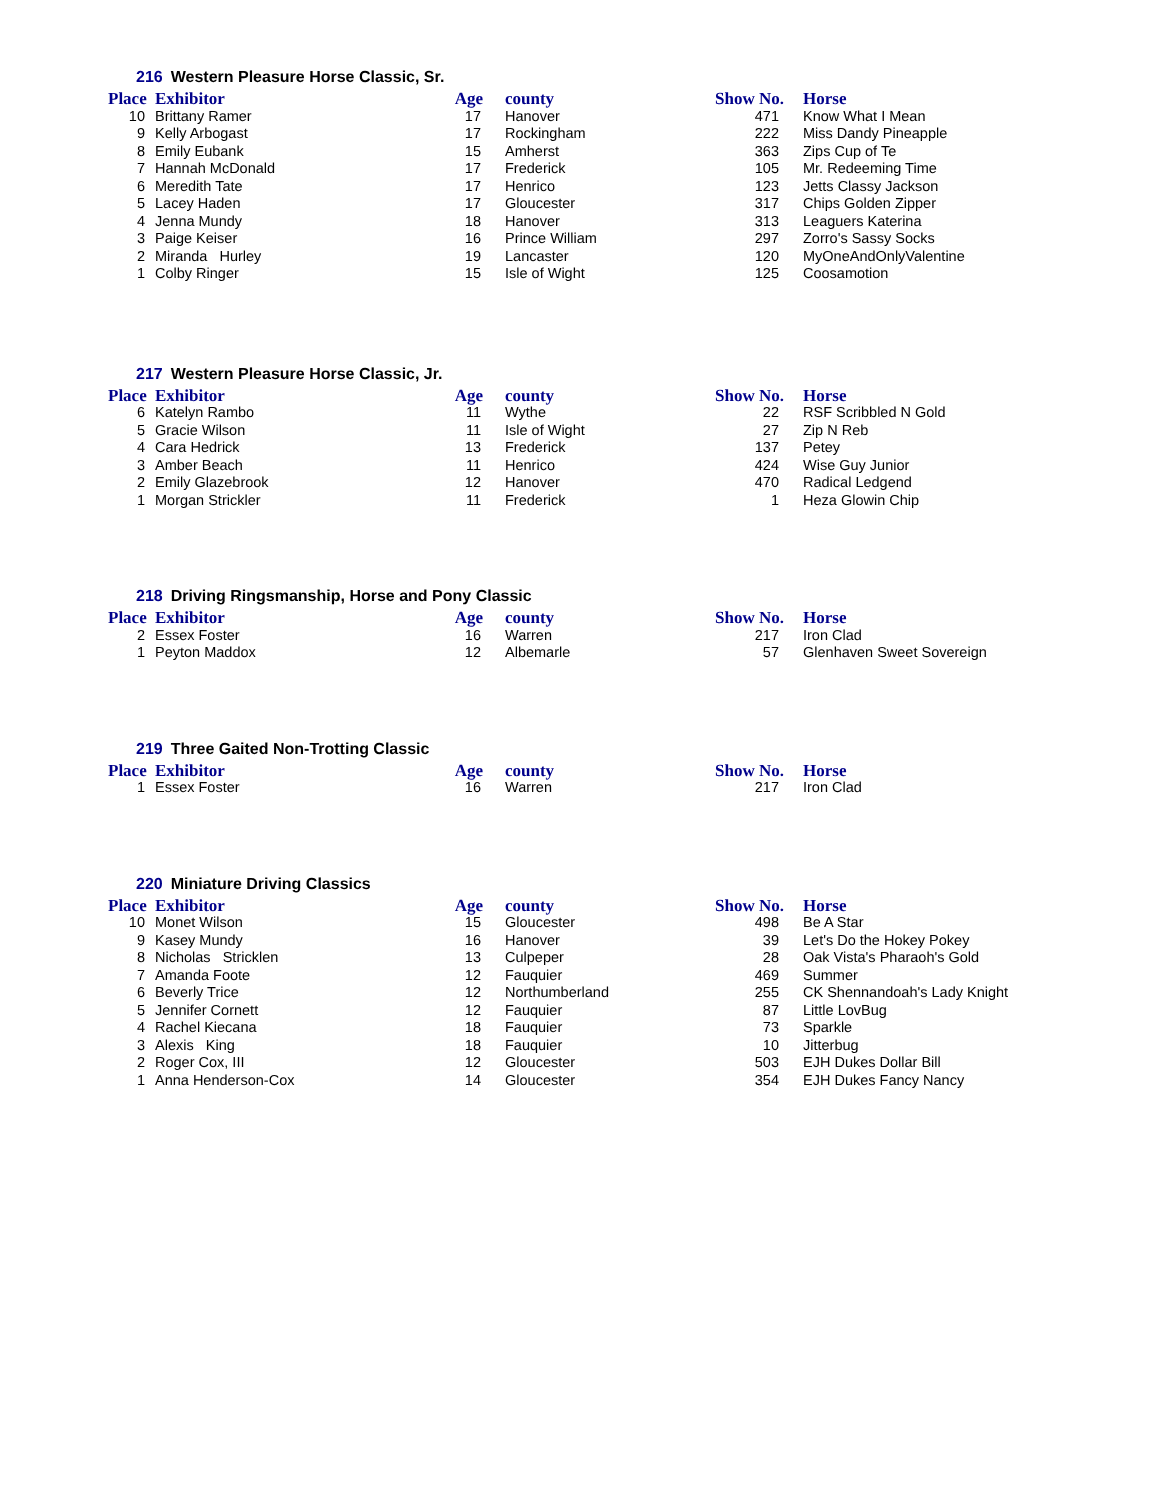216 Western Pleasure Horse Classic, Sr.
| Place | Exhibitor | Age | county | Show No. | Horse |
| --- | --- | --- | --- | --- | --- |
| 10 | Brittany Ramer | 17 | Hanover | 471 | Know What I Mean |
| 9 | Kelly Arbogast | 17 | Rockingham | 222 | Miss Dandy Pineapple |
| 8 | Emily Eubank | 15 | Amherst | 363 | Zips Cup of Te |
| 7 | Hannah McDonald | 17 | Frederick | 105 | Mr. Redeeming Time |
| 6 | Meredith Tate | 17 | Henrico | 123 | Jetts Classy Jackson |
| 5 | Lacey Haden | 17 | Gloucester | 317 | Chips Golden Zipper |
| 4 | Jenna Mundy | 18 | Hanover | 313 | Leaguers Katerina |
| 3 | Paige Keiser | 16 | Prince William | 297 | Zorro's Sassy Socks |
| 2 | Miranda Hurley | 19 | Lancaster | 120 | MyOneAndOnlyValentine |
| 1 | Colby Ringer | 15 | Isle of Wight | 125 | Coosamotion |
217 Western Pleasure Horse Classic, Jr.
| Place | Exhibitor | Age | county | Show No. | Horse |
| --- | --- | --- | --- | --- | --- |
| 6 | Katelyn Rambo | 11 | Wythe | 22 | RSF Scribbled N Gold |
| 5 | Gracie Wilson | 11 | Isle of Wight | 27 | Zip N Reb |
| 4 | Cara Hedrick | 13 | Frederick | 137 | Petey |
| 3 | Amber Beach | 11 | Henrico | 424 | Wise Guy Junior |
| 2 | Emily Glazebrook | 12 | Hanover | 470 | Radical Ledgend |
| 1 | Morgan Strickler | 11 | Frederick | 1 | Heza Glowin Chip |
218 Driving Ringsmanship, Horse and Pony Classic
| Place | Exhibitor | Age | county | Show No. | Horse |
| --- | --- | --- | --- | --- | --- |
| 2 | Essex Foster | 16 | Warren | 217 | Iron Clad |
| 1 | Peyton Maddox | 12 | Albemarle | 57 | Glenhaven Sweet Sovereign |
219 Three Gaited Non-Trotting Classic
| Place | Exhibitor | Age | county | Show No. | Horse |
| --- | --- | --- | --- | --- | --- |
| 1 | Essex Foster | 16 | Warren | 217 | Iron Clad |
220 Miniature Driving Classics
| Place | Exhibitor | Age | county | Show No. | Horse |
| --- | --- | --- | --- | --- | --- |
| 10 | Monet Wilson | 15 | Gloucester | 498 | Be A Star |
| 9 | Kasey Mundy | 16 | Hanover | 39 | Let's Do the Hokey Pokey |
| 8 | Nicholas Stricklen | 13 | Culpeper | 28 | Oak Vista's Pharaoh's Gold |
| 7 | Amanda Foote | 12 | Fauquier | 469 | Summer |
| 6 | Beverly Trice | 12 | Northumberland | 255 | CK Shennandoah's Lady Knight |
| 5 | Jennifer Cornett | 12 | Fauquier | 87 | Little LovBug |
| 4 | Rachel Kiecana | 18 | Fauquier | 73 | Sparkle |
| 3 | Alexis King | 18 | Fauquier | 10 | Jitterbug |
| 2 | Roger Cox, III | 12 | Gloucester | 503 | EJH Dukes Dollar Bill |
| 1 | Anna Henderson-Cox | 14 | Gloucester | 354 | EJH Dukes Fancy Nancy |